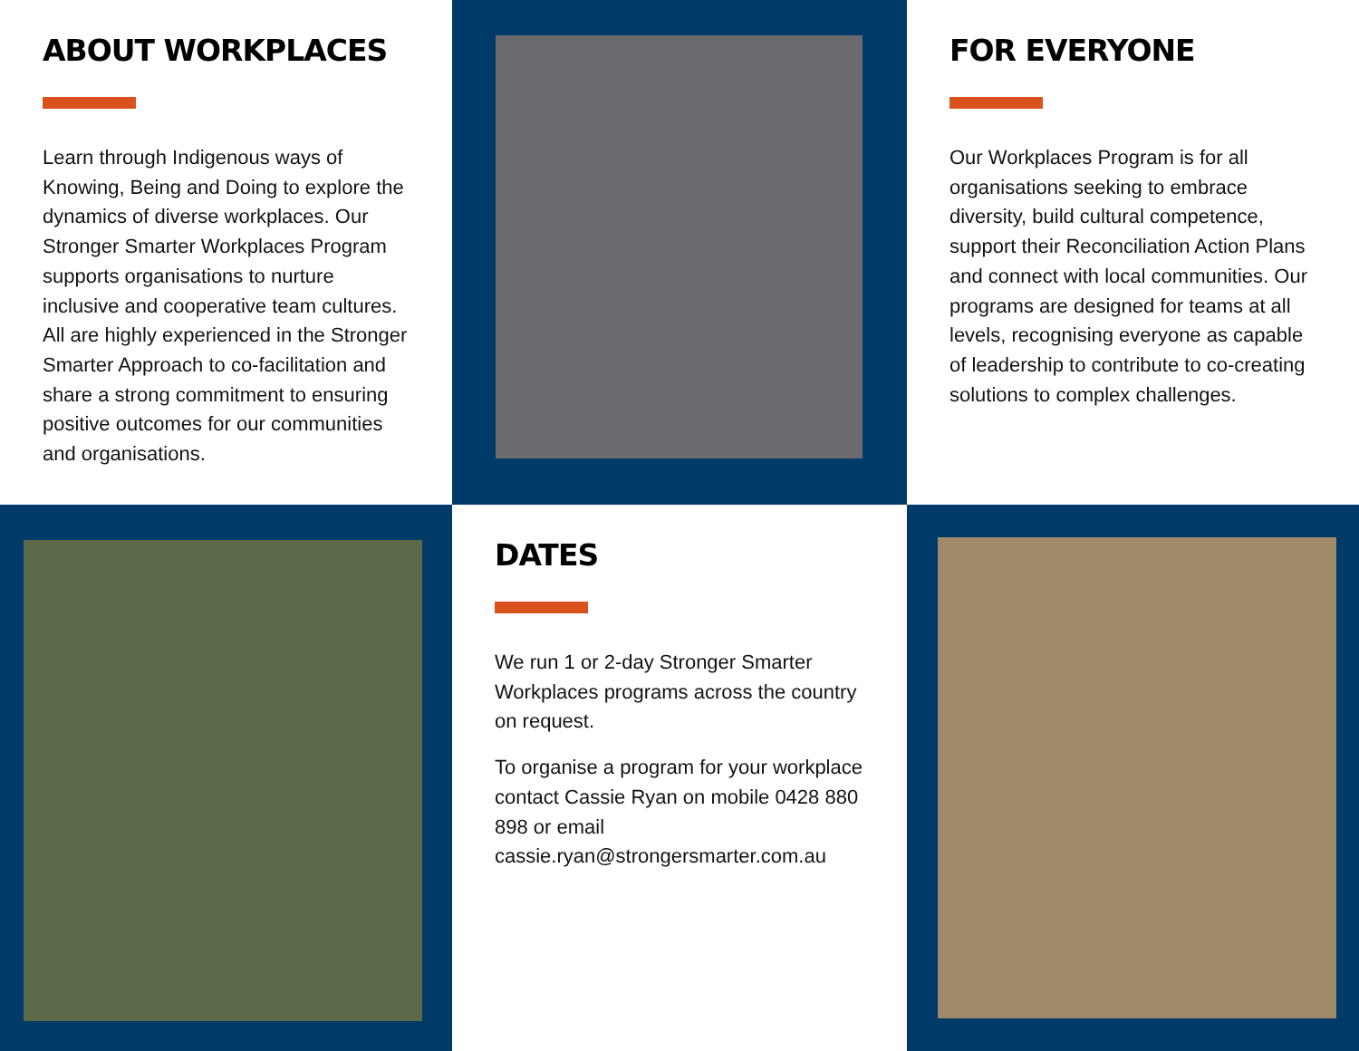ABOUT WORKPLACES
Learn through Indigenous ways of Knowing, Being and Doing to explore the dynamics of diverse workplaces. Our Stronger Smarter Workplaces Program supports organisations to nurture inclusive and cooperative team cultures. All are highly experienced in the Stronger Smarter Approach to co-facilitation and share a strong commitment to ensuring positive outcomes for our communities and organisations.
FOR EVERYONE
Our Workplaces Program is for all organisations seeking to embrace diversity, build cultural competence, support their Reconciliation Action Plans and connect with local communities. Our programs are designed for teams at all levels, recognising everyone as capable of leadership to contribute to co-creating solutions to complex challenges.
DATES
We run 1 or 2-day Stronger Smarter Workplaces programs across the country on request.
To organise a program for your workplace contact Cassie Ryan on mobile 0428 880 898 or email cassie.ryan@strongersmarter.com.au